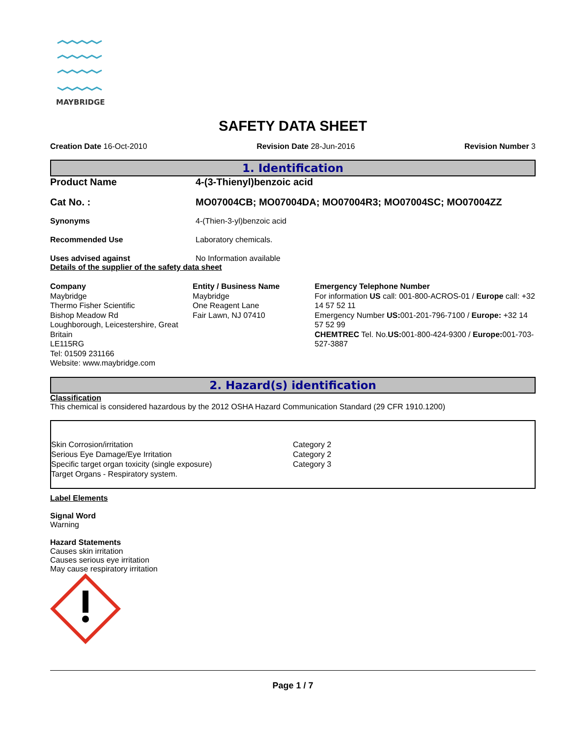MAYBRIDGE
SAFETY DATA SHEET
Creation Date 16-Oct-2010 Revision Date 28-Jun-2016 Revision Number 3
1. Identification
| Product Name | 4-(3-Thienyl)benzoic acid |
| Cat No. : | MO07004CB; MO07004DA; MO07004R3; MO07004SC; MO07004ZZ |
| Synonyms | 4-(Thien-3-yl)benzoic acid |
| Recommended Use | Laboratory chemicals. |
| Uses advised against | No Information available |
Details of the supplier of the safety data sheet
Company
Maybridge
Thermo Fisher Scientific
Bishop Meadow Rd
Loughborough, Leicestershire, Great Britain
LE115RG
Tel: 01509 231166
Website: www.maybridge.com
Entity / Business Name
Maybridge
One Reagent Lane
Fair Lawn, NJ 07410
Emergency Telephone Number
For information US call: 001-800-ACROS-01 / Europe call: +32 14 57 52 11
Emergency Number US: 001-201-796-7100 / Europe: +32 14 57 52 99
CHEMTREC Tel. No.US: 001-800-424-9300 / Europe: 001-703-527-3887
2. Hazard(s) identification
Classification
This chemical is considered hazardous by the 2012 OSHA Hazard Communication Standard (29 CFR 1910.1200)
| Skin Corrosion/irritation | Category 2 |
| Serious Eye Damage/Eye Irritation | Category 2 |
| Specific target organ toxicity (single exposure) | Category 3 |
| Target Organs - Respiratory system. | |
Label Elements
Signal Word
Warning
Hazard Statements
Causes skin irritation
Causes serious eye irritation
May cause respiratory irritation
Page 1 / 7